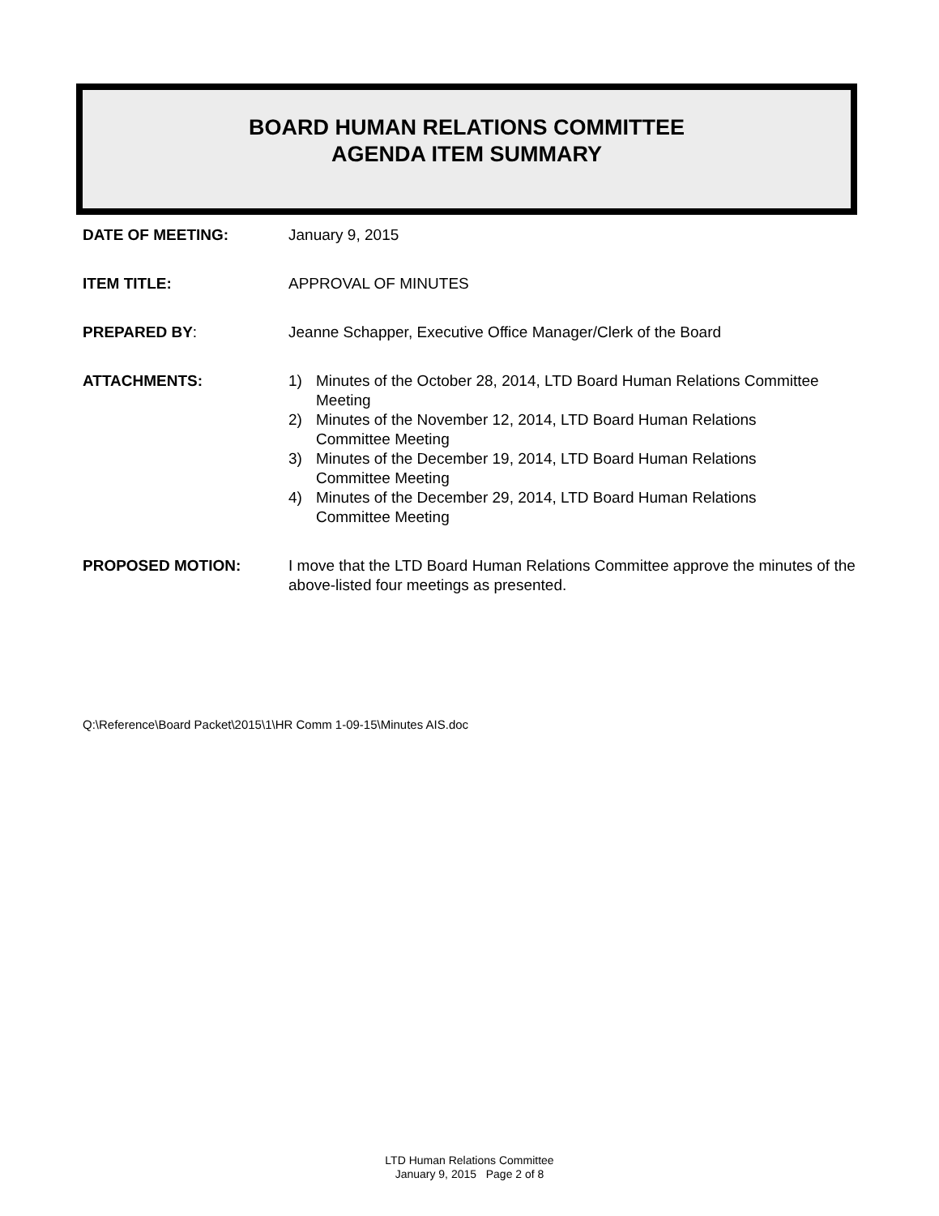BOARD HUMAN RELATIONS COMMITTEE
AGENDA ITEM SUMMARY
DATE OF MEETING: January 9, 2015
ITEM TITLE: APPROVAL OF MINUTES
PREPARED BY: Jeanne Schapper, Executive Office Manager/Clerk of the Board
ATTACHMENTS: 1) Minutes of the October 28, 2014, LTD Board Human Relations Committee Meeting
2) Minutes of the November 12, 2014, LTD Board Human Relations
Committee Meeting
3) Minutes of the December 19, 2014, LTD Board Human Relations
Committee Meeting
4) Minutes of the December 29, 2014, LTD Board Human Relations
Committee Meeting
PROPOSED MOTION: I move that the LTD Board Human Relations Committee approve the minutes of the above-listed four meetings as presented.
Q:\Reference\Board Packet\2015\1\HR Comm 1-09-15\Minutes AIS.doc
LTD Human Relations Committee
January 9, 2015 Page 2 of 8